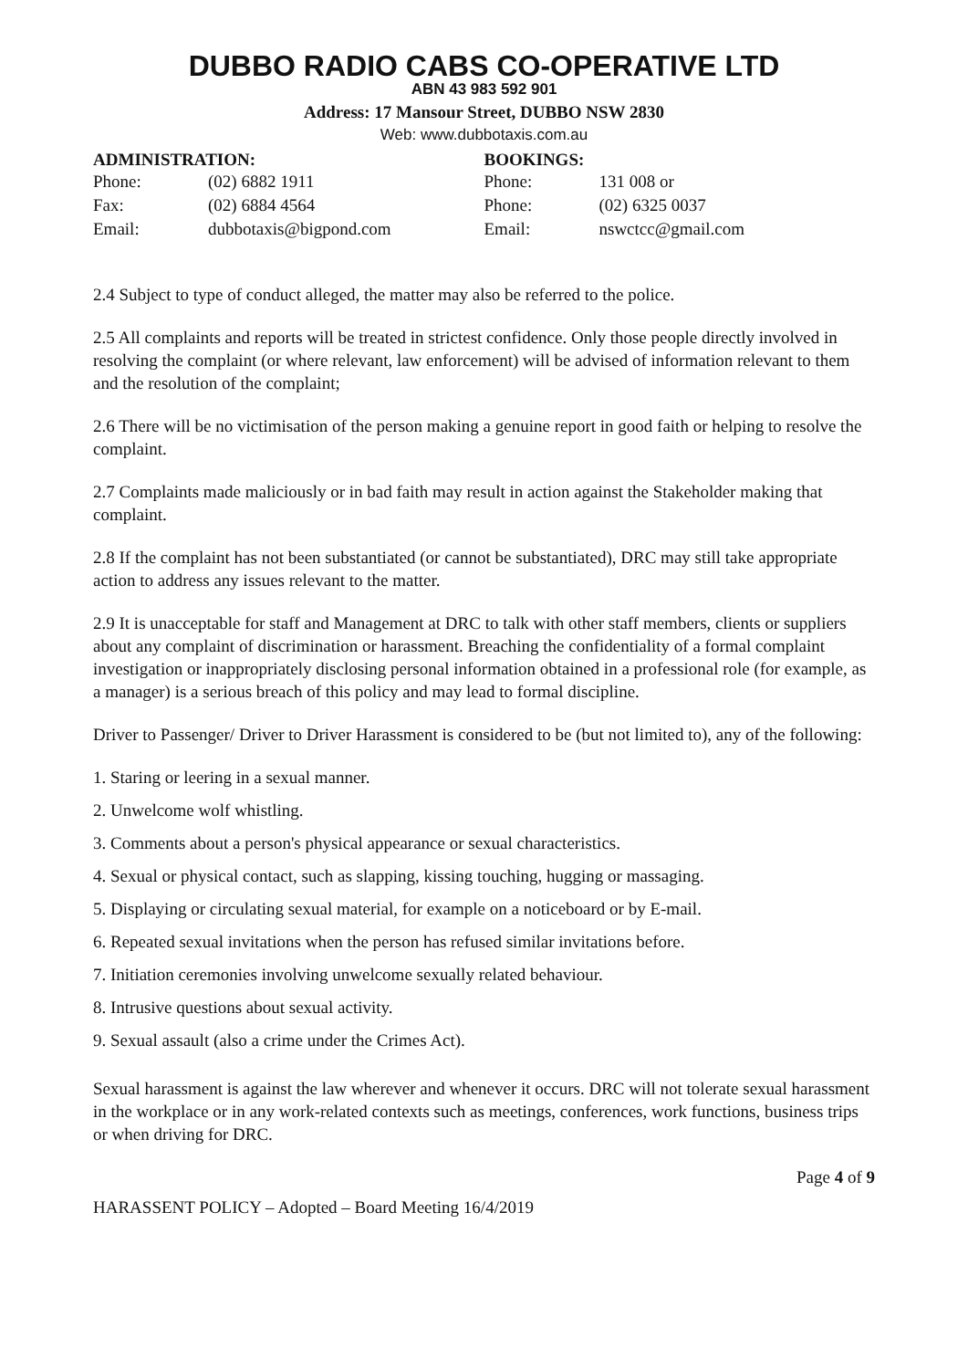DUBBO RADIO CABS CO-OPERATIVE LTD
ABN 43 983 592 901
Address: 17 Mansour Street, DUBBO NSW 2830
Web: www.dubbotaxis.com.au
ADMINISTRATION:
| Phone: | (02) 6882 1911 |
| Fax: | (02) 6884 4564 |
| Email: | dubbotaxis@bigpond.com |
BOOKINGS:
| Phone: | 131 008 or |
| Phone: | (02) 6325 0037 |
| Email: | nswctcc@gmail.com |
2.4 Subject to type of conduct alleged, the matter may also be referred to the police.
2.5 All complaints and reports will be treated in strictest confidence. Only those people directly involved in resolving the complaint (or where relevant, law enforcement) will be advised of information relevant to them and the resolution of the complaint;
2.6 There will be no victimisation of the person making a genuine report in good faith or helping to resolve the complaint.
2.7 Complaints made maliciously or in bad faith may result in action against the Stakeholder making that complaint.
2.8 If the complaint has not been substantiated (or cannot be substantiated), DRC may still take appropriate action to address any issues relevant to the matter.
2.9 It is unacceptable for staff and Management at DRC to talk with other staff members, clients or suppliers about any complaint of discrimination or harassment. Breaching the confidentiality of a formal complaint investigation or inappropriately disclosing personal information obtained in a professional role (for example, as a manager) is a serious breach of this policy and may lead to formal discipline.
Driver to Passenger/ Driver to Driver Harassment is considered to be (but not limited to), any of the following:
1. Staring or leering in a sexual manner.
2. Unwelcome wolf whistling.
3. Comments about a person's physical appearance or sexual characteristics.
4. Sexual or physical contact, such as slapping, kissing touching, hugging or massaging.
5. Displaying or circulating sexual material, for example on a noticeboard or by E-mail.
6. Repeated sexual invitations when the person has refused similar invitations before.
7. Initiation ceremonies involving unwelcome sexually related behaviour.
8. Intrusive questions about sexual activity.
9. Sexual assault (also a crime under the Crimes Act).
Sexual harassment is against the law wherever and whenever it occurs. DRC will not tolerate sexual harassment in the workplace or in any work-related contexts such as meetings, conferences, work functions, business trips or when driving for DRC.
Page 4 of 9
HARASSENT POLICY – Adopted – Board Meeting 16/4/2019